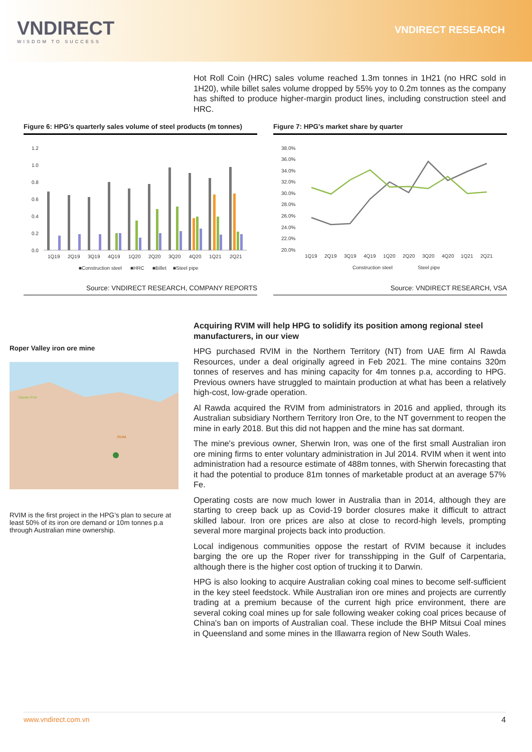VNDIRECT
WISDOM TO SUCCESS
VNDIRECT RESEARCH
Hot Roll Coin (HRC) sales volume reached 1.3m tonnes in 1H21 (no HRC sold in 1H20), while billet sales volume dropped by 55% yoy to 0.2m tonnes as the company has shifted to produce higher-margin product lines, including construction steel and HRC.
Figure 6: HPG’s quarterly sales volume of steel products (m tonnes)
1.2
1.0
0.8
0.6
0.4
0.2
0.0
1Q19
2Q19
3Q19
4Q19
1Q20
2Q20
3Q20
4Q20
1Q21
2Q21
■Construction steel
■HRC
■Billet
■Steel pipe
Source: VNDIRECT RESEARCH, COMPANY REPORTS
Figure 7: HPG's market share by quarter
38.0%
36.0%
34.0%
32.0%
30.0%
28.0%
26.0%
24.0%
22.0%
20.0%
1Q19
2Q19
3Q19
4Q19
1Q20
2Q20
3Q20
4Q20
1Q21
2Q21
Construction steel
Steel pipe
Source: VNDIRECT RESEARCH, VSA
Roper Valley iron ore mine
Darwin Port
RVIM
RVIM is the first project in the HPG’s plan to secure at least 50% of its iron ore demand or 10m tonnes p.a through Australian mine ownership.
Acquiring RVIM will help HPG to solidify its position among regional steel manufacturers, in our view
HPG purchased RVIM in the Northern Territory (NT) from UAE firm Al Rawda Resources, under a deal originally agreed in Feb 2021. The mine contains 320m tonnes of reserves and has mining capacity for 4m tonnes p.a, according to HPG. Previous owners have struggled to maintain production at what has been a relatively high-cost, low-grade operation.
Al Rawda acquired the RVIM from administrators in 2016 and applied, through its Australian subsidiary Northern Territory Iron Ore, to the NT government to reopen the mine in early 2018. But this did not happen and the mine has sat dormant.
The mine's previous owner, Sherwin Iron, was one of the first small Australian iron ore mining firms to enter voluntary administration in Jul 2014. RVIM when it went into administration had a resource estimate of 488m tonnes, with Sherwin forecasting that it had the potential to produce 81m tonnes of marketable product at an average 57% Fe.
Operating costs are now much lower in Australia than in 2014, although they are starting to creep back up as Covid-19 border closures make it difficult to attract skilled labour. Iron ore prices are also at close to record-high levels, prompting several more marginal projects back into production.
Local indigenous communities oppose the restart of RVIM because it includes barging the ore up the Roper river for transshipping in the Gulf of Carpentaria, although there is the higher cost option of trucking it to Darwin.
HPG is also looking to acquire Australian coking coal mines to become self-sufficient in the key steel feedstock. While Australian iron ore mines and projects are currently trading at a premium because of the current high price environment, there are several coking coal mines up for sale following weaker coking coal prices because of China's ban on imports of Australian coal. These include the BHP Mitsui Coal mines in Queensland and some mines in the Illawarra region of New South Wales.
www.vndirect.com.vn 4